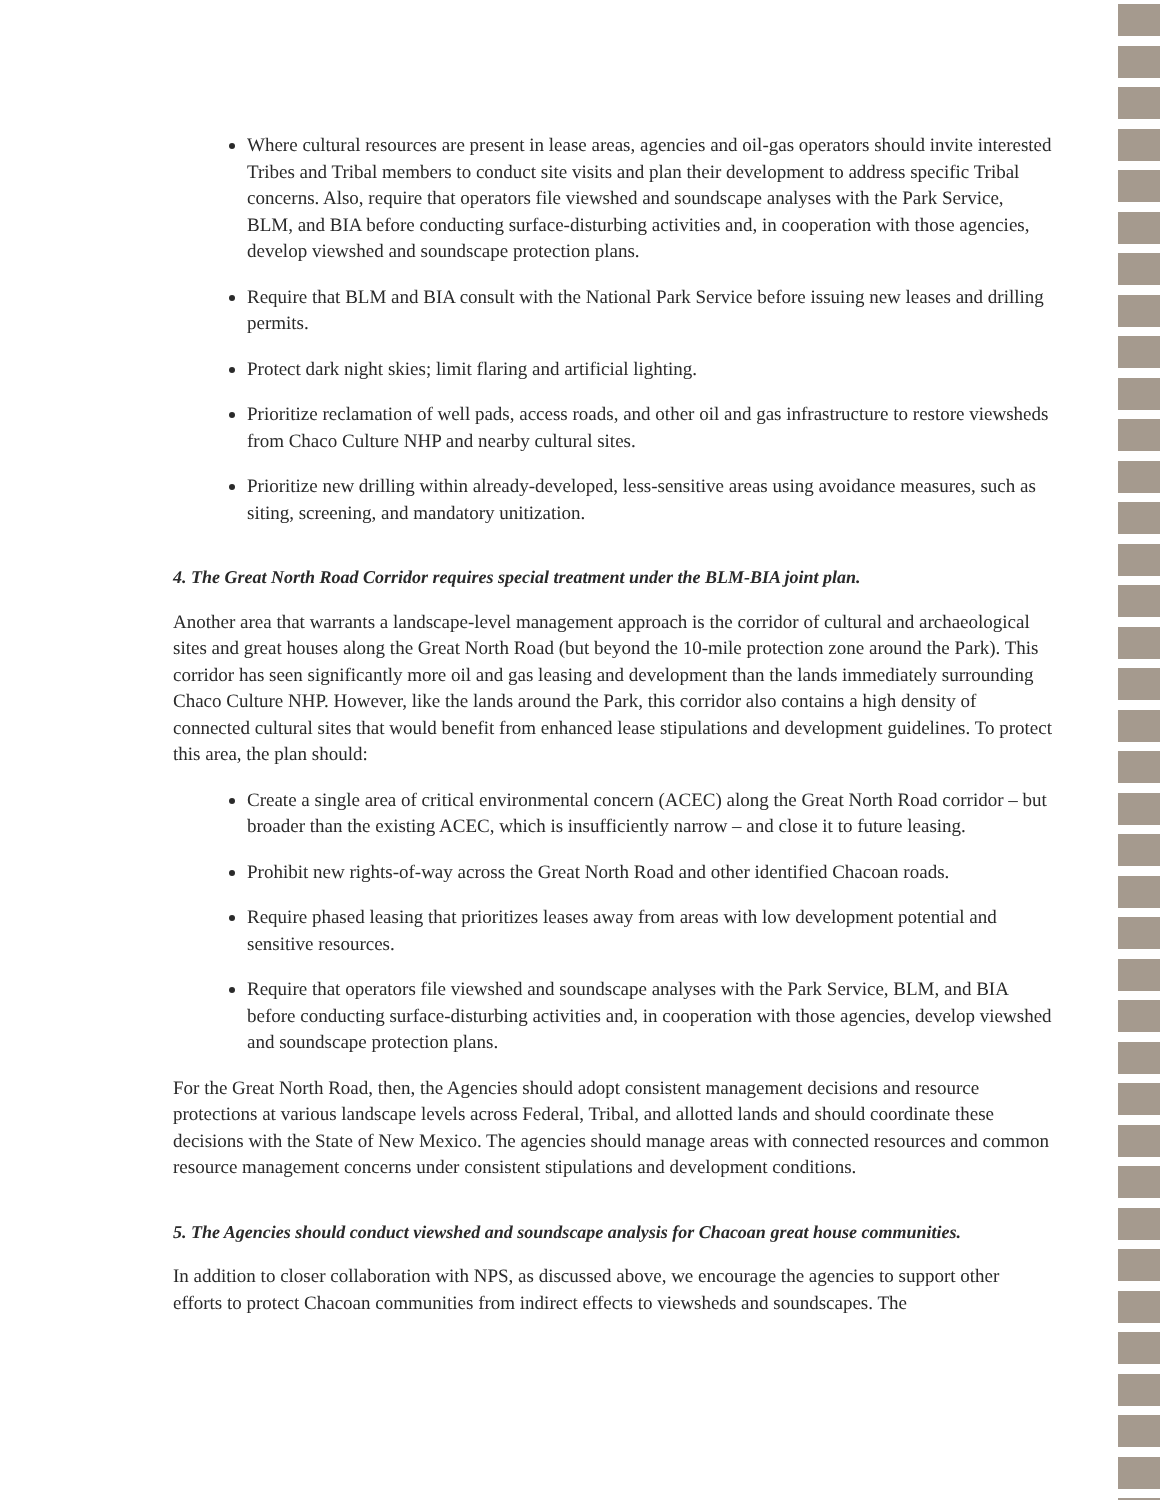Where cultural resources are present in lease areas, agencies and oil-gas operators should invite interested Tribes and Tribal members to conduct site visits and plan their development to address specific Tribal concerns. Also, require that operators file viewshed and soundscape analyses with the Park Service, BLM, and BIA before conducting surface-disturbing activities and, in cooperation with those agencies, develop viewshed and soundscape protection plans.
Require that BLM and BIA consult with the National Park Service before issuing new leases and drilling permits.
Protect dark night skies; limit flaring and artificial lighting.
Prioritize reclamation of well pads, access roads, and other oil and gas infrastructure to restore viewsheds from Chaco Culture NHP and nearby cultural sites.
Prioritize new drilling within already-developed, less-sensitive areas using avoidance measures, such as siting, screening, and mandatory unitization.
4. The Great North Road Corridor requires special treatment under the BLM-BIA joint plan.
Another area that warrants a landscape-level management approach is the corridor of cultural and archaeological sites and great houses along the Great North Road (but beyond the 10-mile protection zone around the Park). This corridor has seen significantly more oil and gas leasing and development than the lands immediately surrounding Chaco Culture NHP. However, like the lands around the Park, this corridor also contains a high density of connected cultural sites that would benefit from enhanced lease stipulations and development guidelines. To protect this area, the plan should:
Create a single area of critical environmental concern (ACEC) along the Great North Road corridor – but broader than the existing ACEC, which is insufficiently narrow – and close it to future leasing.
Prohibit new rights-of-way across the Great North Road and other identified Chacoan roads.
Require phased leasing that prioritizes leases away from areas with low development potential and sensitive resources.
Require that operators file viewshed and soundscape analyses with the Park Service, BLM, and BIA before conducting surface-disturbing activities and, in cooperation with those agencies, develop viewshed and soundscape protection plans.
For the Great North Road, then, the Agencies should adopt consistent management decisions and resource protections at various landscape levels across Federal, Tribal, and allotted lands and should coordinate these decisions with the State of New Mexico. The agencies should manage areas with connected resources and common resource management concerns under consistent stipulations and development conditions.
5. The Agencies should conduct viewshed and soundscape analysis for Chacoan great house communities.
In addition to closer collaboration with NPS, as discussed above, we encourage the agencies to support other efforts to protect Chacoan communities from indirect effects to viewsheds and soundscapes. The